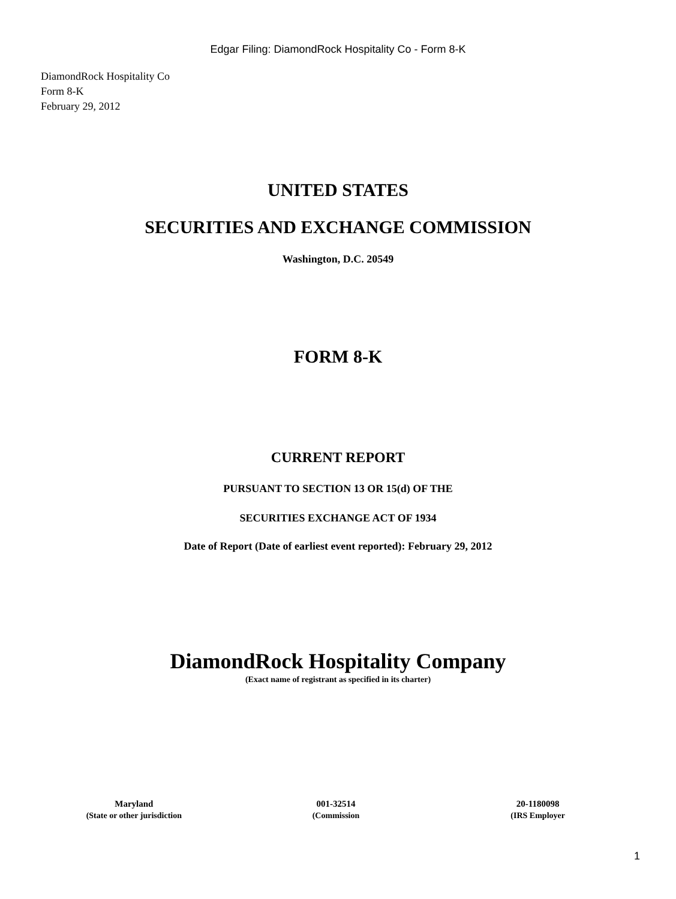Edgar Filing: DiamondRock Hospitality Co - Form 8-K
DiamondRock Hospitality Co
Form 8-K
February 29, 2012
UNITED STATES
SECURITIES AND EXCHANGE COMMISSION
Washington, D.C. 20549
FORM 8-K
CURRENT REPORT
PURSUANT TO SECTION 13 OR 15(d) OF THE
SECURITIES EXCHANGE ACT OF 1934
Date of Report (Date of earliest event reported): February 29, 2012
DiamondRock Hospitality Company
(Exact name of registrant as specified in its charter)
| Maryland | 001-32514 | 20-1180098 |
| (State or other jurisdiction | (Commission | (IRS Employer |
1